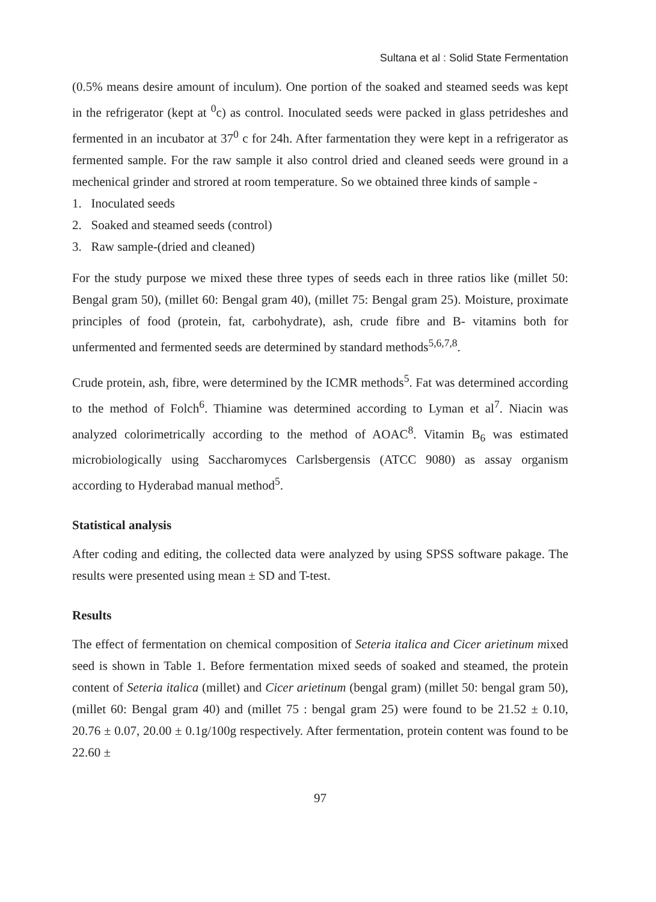Sultana et al : Solid State Fermentation
(0.5% means desire amount of inculum). One portion of the soaked and steamed seeds was kept in the refrigerator (kept at <sup>0</sup>c) as control. Inoculated seeds were packed in glass petrideshes and fermented in an incubator at 37<sup>0</sup> c for 24h. After farmentation they were kept in a refrigerator as fermented sample. For the raw sample it also control dried and cleaned seeds were ground in a mechenical grinder and strored at room temperature. So we obtained three kinds of sample -
1. Inoculated seeds
2. Soaked and steamed seeds (control)
3. Raw sample-(dried and cleaned)
For the study purpose we mixed these three types of seeds each in three ratios like (millet 50: Bengal gram 50), (millet 60: Bengal gram 40), (millet 75: Bengal gram 25). Moisture, proximate principles of food (protein, fat, carbohydrate), ash, crude fibre and B- vitamins both for unfermented and fermented seeds are determined by standard methods<sup>5,6,7,8</sup>.
Crude protein, ash, fibre, were determined by the ICMR methods<sup>5</sup>. Fat was determined according to the method of Folch<sup>6</sup>. Thiamine was determined according to Lyman et al<sup>7</sup>. Niacin was analyzed colorimetrically according to the method of AOAC<sup>8</sup>. Vitamin B<sub>6</sub> was estimated microbiologically using Saccharomyces Carlsbergensis (ATCC 9080) as assay organism according to Hyderabad manual method<sup>5</sup>.
Statistical analysis
After coding and editing, the collected data were analyzed by using SPSS software pakage. The results were presented using mean ± SD and T-test.
Results
The effect of fermentation on chemical composition of Seteria italica and Cicer arietinum mixed seed is shown in Table 1. Before fermentation mixed seeds of soaked and steamed, the protein content of Seteria italica (millet) and Cicer arietinum (bengal gram) (millet 50: bengal gram 50), (millet 60: Bengal gram 40) and (millet 75 : bengal gram 25) were found to be 21.52 ± 0.10, 20.76 ± 0.07, 20.00 ± 0.1g/100g respectively. After fermentation, protein content was found to be 22.60 ±
97